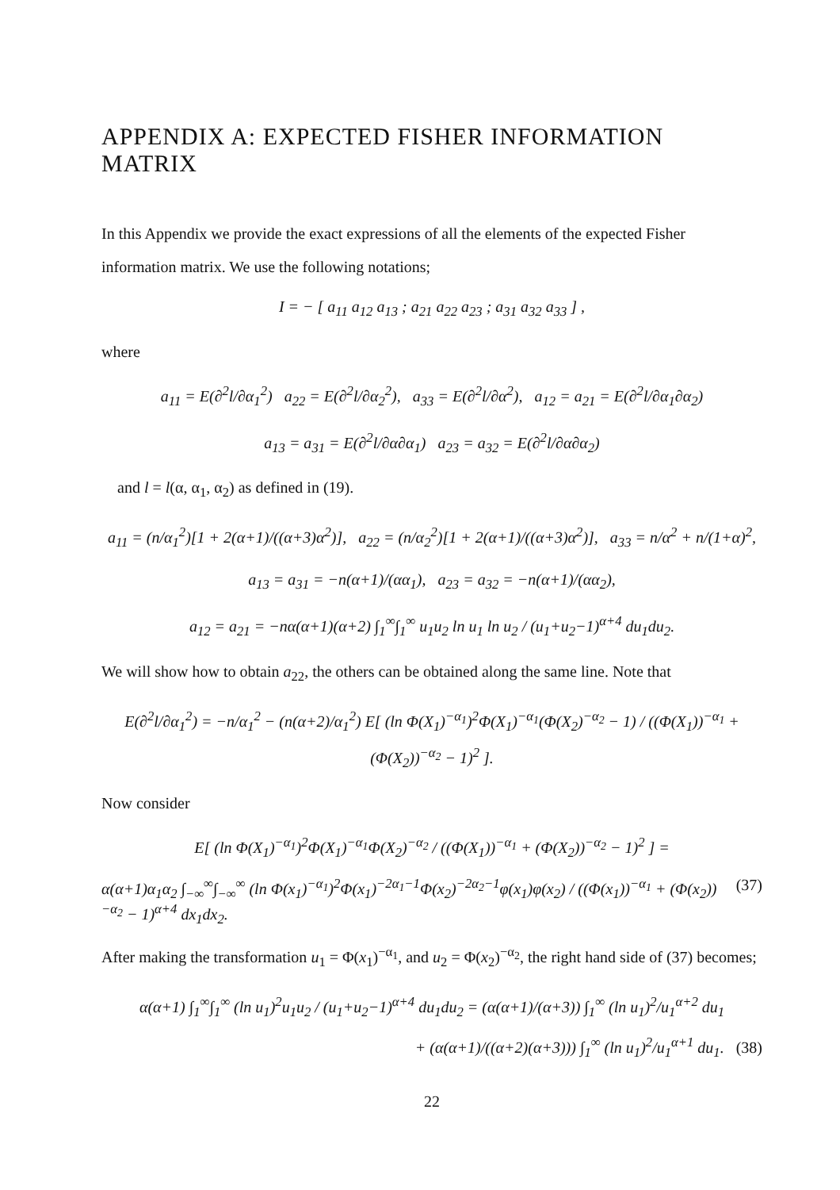APPENDIX A: EXPECTED FISHER INFORMATION MATRIX
In this Appendix we provide the exact expressions of all the elements of the expected Fisher information matrix. We use the following notations;
I = − [ a<sub>11</sub> a<sub>12</sub> a<sub>13</sub> ; a<sub>21</sub> a<sub>22</sub> a<sub>23</sub> ; a<sub>31</sub> a<sub>32</sub> a<sub>33</sub> ] ,
where
a<sub>11</sub> = E(∂<sup>2</sup>l/∂α<sub>1</sub><sup>2</sup>) a<sub>22</sub> = E(∂<sup>2</sup>l/∂α<sub>2</sub><sup>2</sup>), a<sub>33</sub> = E(∂<sup>2</sup>l/∂α<sup>2</sup>), a<sub>12</sub> = a<sub>21</sub> = E(∂<sup>2</sup>l/∂α<sub>1</sub>∂α<sub>2</sub>)
a<sub>13</sub> = a<sub>31</sub> = E(∂<sup>2</sup>l/∂α∂α<sub>1</sub>) a<sub>23</sub> = a<sub>32</sub> = E(∂<sup>2</sup>l/∂α∂α<sub>2</sub>)
and l = l(α, α<sub>1</sub>, α<sub>2</sub>) as defined in (19).
a<sub>11</sub> = (n/α<sub>1</sub><sup>2</sup>)[1 + 2(α+1)/((α+3)α<sup>2</sup>)], a<sub>22</sub> = (n/α<sub>2</sub><sup>2</sup>)[1 + 2(α+1)/((α+3)α<sup>2</sup>)], a<sub>33</sub> = n/α<sup>2</sup> + n/(1+α)<sup>2</sup>,
a<sub>13</sub> = a<sub>31</sub> = −n(α+1)/(αα<sub>1</sub>), a<sub>23</sub> = a<sub>32</sub> = −n(α+1)/(αα<sub>2</sub>),
a<sub>12</sub> = a<sub>21</sub> = −nα(α+1)(α+2) ∫<sub>1</sub><sup>∞</sup>∫<sub>1</sub><sup>∞</sup> u<sub>1</sub>u<sub>2</sub> ln u<sub>1</sub> ln u<sub>2</sub> / (u<sub>1</sub>+u<sub>2</sub>−1)<sup>α+4</sup> du<sub>1</sub>du<sub>2</sub>.
We will show how to obtain a<sub>22</sub>, the others can be obtained along the same line. Note that
E(∂<sup>2</sup>l/∂α<sub>1</sub><sup>2</sup>) = −n/α<sub>1</sub><sup>2</sup> − (n(α+2)/α<sub>1</sub><sup>2</sup>) E[ (ln Φ(X<sub>1</sub>)<sup>−α<sub>1</sub></sup>)<sup>2</sup>Φ(X<sub>1</sub>)<sup>−α<sub>1</sub></sup>(Φ(X<sub>2</sub>)<sup>−α<sub>2</sub></sup> − 1) / ((Φ(X<sub>1</sub>))<sup>−α<sub>1</sub></sup> + (Φ(X<sub>2</sub>))<sup>−α<sub>2</sub></sup> − 1)<sup>2</sup> ].
Now consider
E[ (ln Φ(X<sub>1</sub>)<sup>−α<sub>1</sub></sup>)<sup>2</sup>Φ(X<sub>1</sub>)<sup>−α<sub>1</sub></sup>Φ(X<sub>2</sub>)<sup>−α<sub>2</sub></sup> / ((Φ(X<sub>1</sub>))<sup>−α<sub>1</sub></sup> + (Φ(X<sub>2</sub>))<sup>−α<sub>2</sub></sup> − 1)<sup>2</sup> ] =
α(α+1)α<sub>1</sub>α<sub>2</sub> ∫<sub>−∞</sub><sup>∞</sup>∫<sub>−∞</sub><sup>∞</sup> (ln Φ(x<sub>1</sub>)<sup>−α<sub>1</sub></sup>)<sup>2</sup>Φ(x<sub>1</sub>)<sup>−2α<sub>1</sub>−1</sup>Φ(x<sub>2</sub>)<sup>−2α<sub>2</sub>−1</sup>φ(x<sub>1</sub>)φ(x<sub>2</sub>) / ((Φ(x<sub>1</sub>))<sup>−α<sub>1</sub></sup> + (Φ(x<sub>2</sub>))<sup>−α<sub>2</sub></sup> − 1)<sup>α+4</sup> dx<sub>1</sub>dx<sub>2</sub>. (37)
After making the transformation u<sub>1</sub> = Φ(x<sub>1</sub>)<sup>−α<sub>1</sub></sup>, and u<sub>2</sub> = Φ(x<sub>2</sub>)<sup>−α<sub>2</sub></sup>, the right hand side of (37) becomes;
α(α+1) ∫<sub>1</sub><sup>∞</sup>∫<sub>1</sub><sup>∞</sup> (ln u<sub>1</sub>)<sup>2</sup>u<sub>1</sub>u<sub>2</sub> / (u<sub>1</sub>+u<sub>2</sub>−1)<sup>α+4</sup> du<sub>1</sub>du<sub>2</sub> = (α(α+1)/(α+3)) ∫<sub>1</sub><sup>∞</sup> (ln u<sub>1</sub>)<sup>2</sup>/u<sub>1</sub><sup>α+2</sup> du<sub>1</sub>
+ (α(α+1)/((α+2)(α+3))) ∫<sub>1</sub><sup>∞</sup> (ln u<sub>1</sub>)<sup>2</sup>/u<sub>1</sub><sup>α+1</sup> du<sub>1</sub>. (38)
22